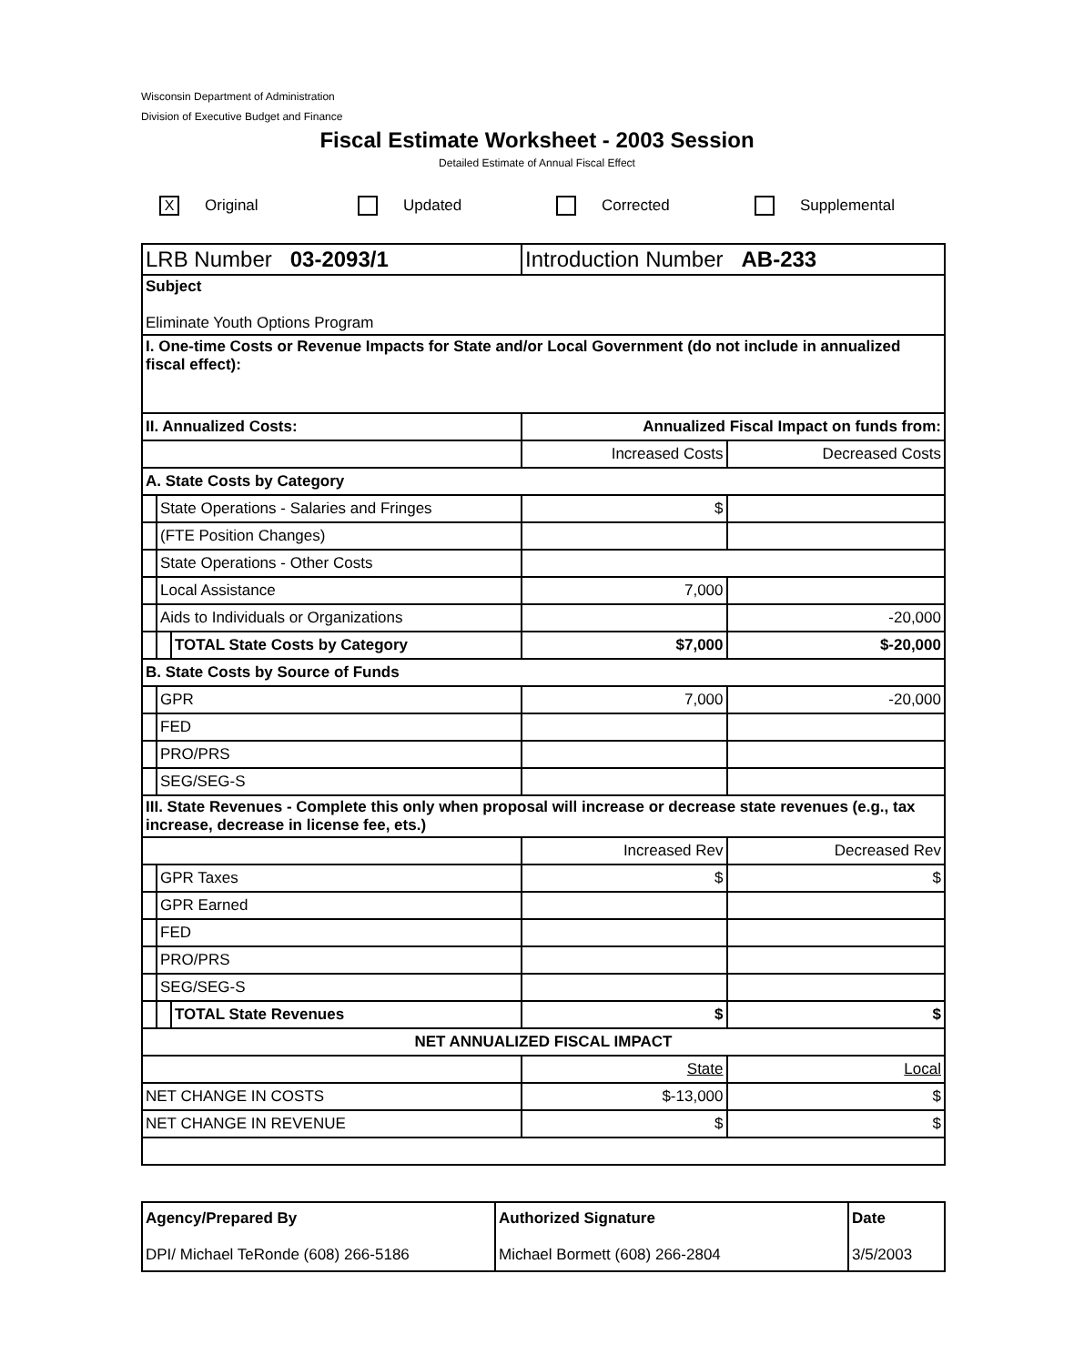Wisconsin Department of Administration
Division of Executive Budget and Finance
Fiscal Estimate Worksheet - 2003 Session
Detailed Estimate of Annual Fiscal Effect
X Original Updated Corrected Supplemental
| LRB Number 03-2093/1 | | | Introduction Number AB-233 | |
| Subject Eliminate Youth Options Program | | | | |
| I. One-time Costs or Revenue Impacts for State and/or Local Government (do not include in annualized fiscal effect): | | | | |
| II. Annualized Costs: | | | Annualized Fiscal Impact on funds from: | |
| | | | Increased Costs | Decreased Costs |
| A. State Costs by Category | | | | |
| | State Operations - Salaries and Fringes | | $ | |
| | (FTE Position Changes) | | | |
| | State Operations - Other Costs | | | |
| | Local Assistance | | 7,000 | |
| | Aids to Individuals or Organizations | | | -20,000 |
| | | TOTAL State Costs by Category | $7,000 | $-20,000 |
| B. State Costs by Source of Funds | | | | |
| | GPR | | 7,000 | -20,000 |
| | FED | | | |
| | PRO/PRS | | | |
| | SEG/SEG-S | | | |
| III. State Revenues - Complete this only when proposal will increase or decrease state revenues (e.g., tax increase, decrease in license fee, ets.) | | | | |
| | | | Increased Rev | Decreased Rev |
| | GPR Taxes | | $ | $ |
| | GPR Earned | | | |
| | FED | | | |
| | PRO/PRS | | | |
| | SEG/SEG-S | | | |
| | | TOTAL State Revenues | $ | $ |
| NET ANNUALIZED FISCAL IMPACT | | | | |
| | | | State | Local |
| NET CHANGE IN COSTS | | | $-13,000 | $ |
| NET CHANGE IN REVENUE | | | $ | $ |
| Agency/Prepared By DPI/ Michael TeRonde (608) 266-5186 | Authorized Signature Michael Bormett (608) 266-2804 | Date 3/5/2003 |